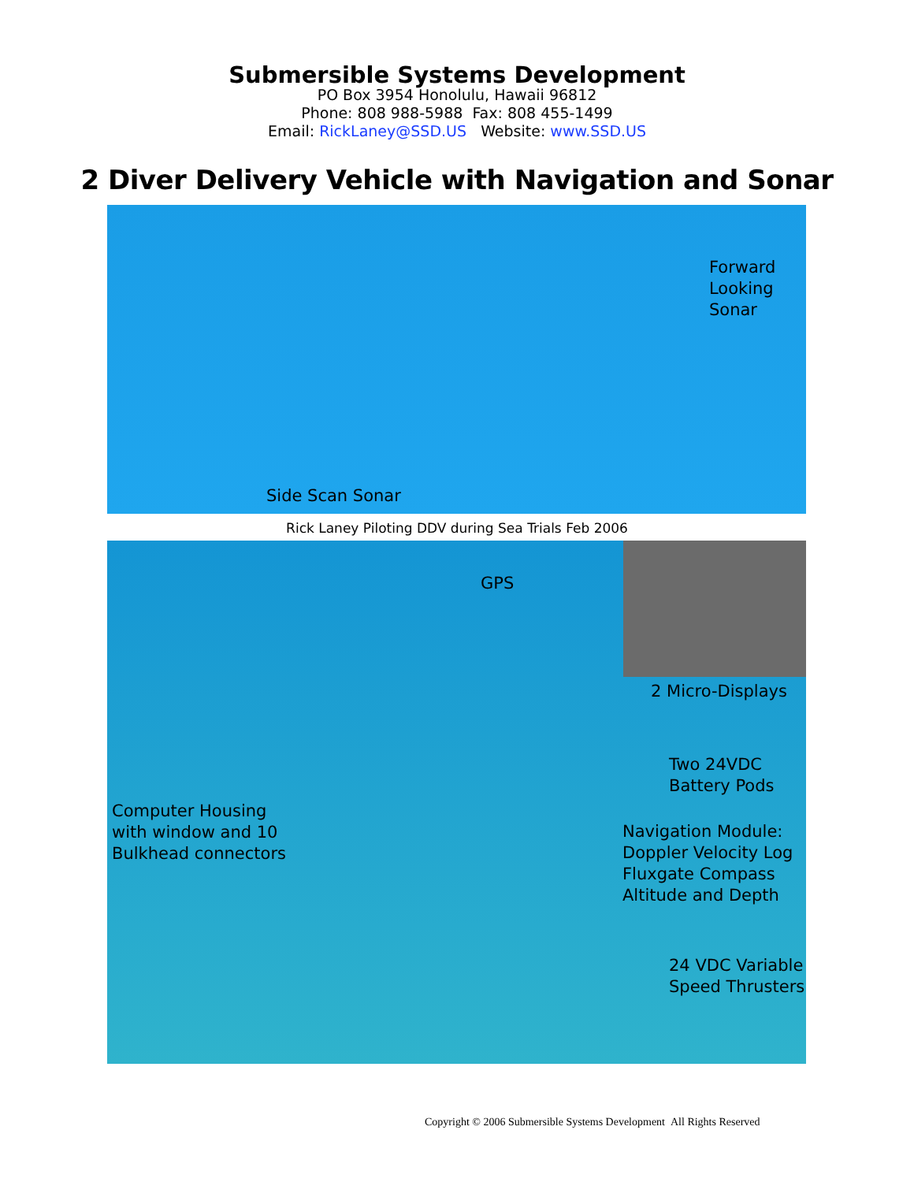Submersible Systems Development
PO Box 3954 Honolulu, Hawaii 96812
Phone: 808 988-5988 Fax: 808 455-1499
Email: RickLaney@SSD.US Website: www.SSD.US
2 Diver Delivery Vehicle with Navigation and Sonar
Forward
Looking
Sonar
Side Scan Sonar
Rick Laney Piloting DDV during Sea Trials Feb 2006
GPS
2 Micro-Displays
Two 24VDC
Battery Pods
Computer Housing
with window and 10
Bulkhead connectors
Navigation Module:
Doppler Velocity Log
Fluxgate Compass
Altitude and Depth
24 VDC Variable
Speed Thrusters
Copyright © 2006 Submersible Systems Development All Rights Reserved